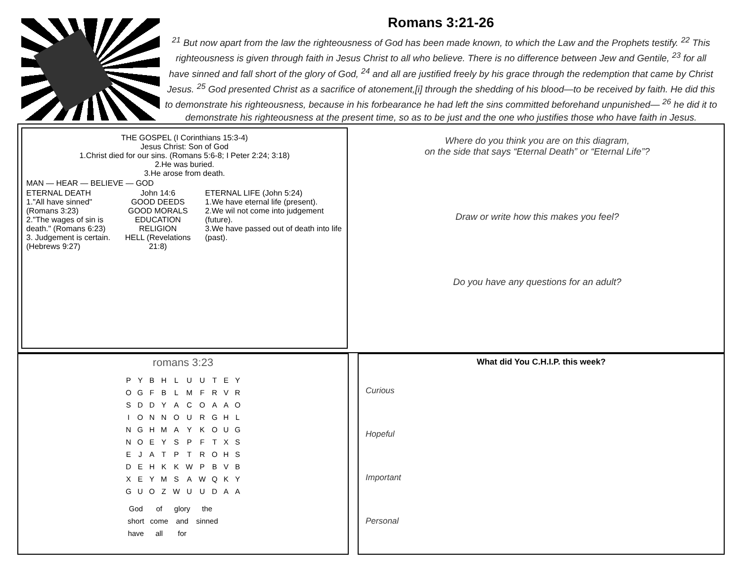Romans 3:21-26
<sup>21</sup> But now apart from the law the righteousness of God has been made known, to which the Law and the Prophets testify. <sup>22</sup> This righteousness is given through faith in Jesus Christ to all who believe. There is no difference between Jew and Gentile, <sup>23</sup> for all have sinned and fall short of the glory of God, <sup>24</sup> and all are justified freely by his grace through the redemption that came by Christ Jesus. <sup>25</sup> God presented Christ as a sacrifice of atonement,[i] through the shedding of his blood—to be received by faith. He did this to demonstrate his righteousness, because in his forbearance he had left the sins committed beforehand unpunished— <sup>26</sup> he did it to demonstrate his righteousness at the present time, so as to be just and the one who justifies those who have faith in Jesus.
THE GOSPEL (I Corinthians 15:3-4)
Jesus Christ: Son of God
1.Christ died for our sins. (Romans 5:6-8; I Peter 2:24; 3:18)
2.He was buried.
3.He arose from death.
MAN — HEAR — BELIEVE — GOD
ETERNAL DEATH
1."All have sinned" (Romans 3:23)
2."The wages of sin is death." (Romans 6:23)
3. Judgement is certain. (Hebrews 9:27)
John 14:6
GOOD DEEDS
GOOD MORALS
EDUCATION
RELIGION
HELL (Revelations 21:8)
ETERNAL LIFE (John 5:24)
1.We have eternal life (present).
2.We wil not come into judgement (future).
3.We have passed out of death into life (past).
Where do you think you are on this diagram,
on the side that says “Eternal Death” or “Eternal Life”?
Draw or write how this makes you feel?
Do you have any questions for an adult?
romans 3:23
| P | Y | B | H | L | U | U | T | E | Y |
| O | G | F | B | L | M | F | R | V | R |
| S | D | D | Y | A | C | O | A | A | O |
| I | O | N | N | O | U | R | G | H | L |
| N | G | H | M | A | Y | K | O | U | G |
| N | O | E | Y | S | P | F | T | X | S |
| E | J | A | T | P | T | R | O | H | S |
| D | E | H | K | K | W | P | B | V | B |
| X | E | Y | M | S | A | W | Q | K | Y |
| G | U | O | Z | W | U | U | D | A | A |
| God | of | glory | the |
| short | come | and | sinned |
| have | all | for | |
What did You C.H.I.P. this week?
Curious
Hopeful
Important
Personal